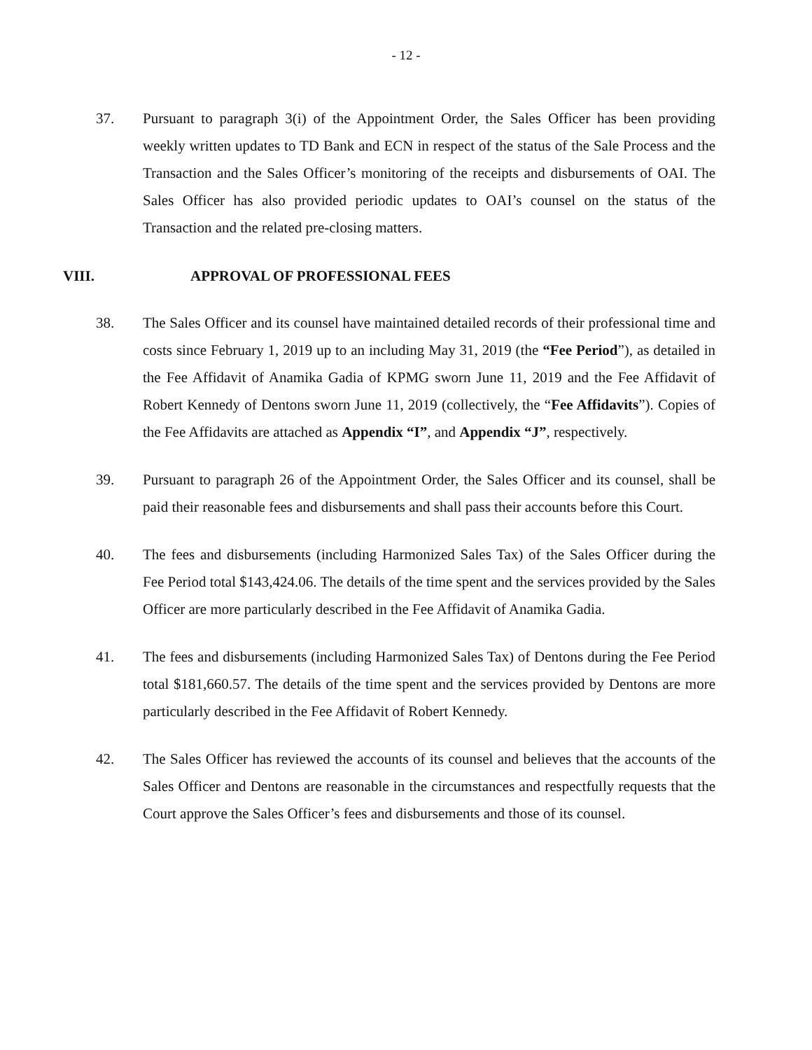- 12 -
37. Pursuant to paragraph 3(i) of the Appointment Order, the Sales Officer has been providing weekly written updates to TD Bank and ECN in respect of the status of the Sale Process and the Transaction and the Sales Officer’s monitoring of the receipts and disbursements of OAI. The Sales Officer has also provided periodic updates to OAI’s counsel on the status of the Transaction and the related pre-closing matters.
VIII. APPROVAL OF PROFESSIONAL FEES
38. The Sales Officer and its counsel have maintained detailed records of their professional time and costs since February 1, 2019 up to an including May 31, 2019 (the “Fee Period”), as detailed in the Fee Affidavit of Anamika Gadia of KPMG sworn June 11, 2019 and the Fee Affidavit of Robert Kennedy of Dentons sworn June 11, 2019 (collectively, the “Fee Affidavits”). Copies of the Fee Affidavits are attached as Appendix “I”, and Appendix “J”, respectively.
39. Pursuant to paragraph 26 of the Appointment Order, the Sales Officer and its counsel, shall be paid their reasonable fees and disbursements and shall pass their accounts before this Court.
40. The fees and disbursements (including Harmonized Sales Tax) of the Sales Officer during the Fee Period total $143,424.06. The details of the time spent and the services provided by the Sales Officer are more particularly described in the Fee Affidavit of Anamika Gadia.
41. The fees and disbursements (including Harmonized Sales Tax) of Dentons during the Fee Period total $181,660.57. The details of the time spent and the services provided by Dentons are more particularly described in the Fee Affidavit of Robert Kennedy.
42. The Sales Officer has reviewed the accounts of its counsel and believes that the accounts of the Sales Officer and Dentons are reasonable in the circumstances and respectfully requests that the Court approve the Sales Officer’s fees and disbursements and those of its counsel.